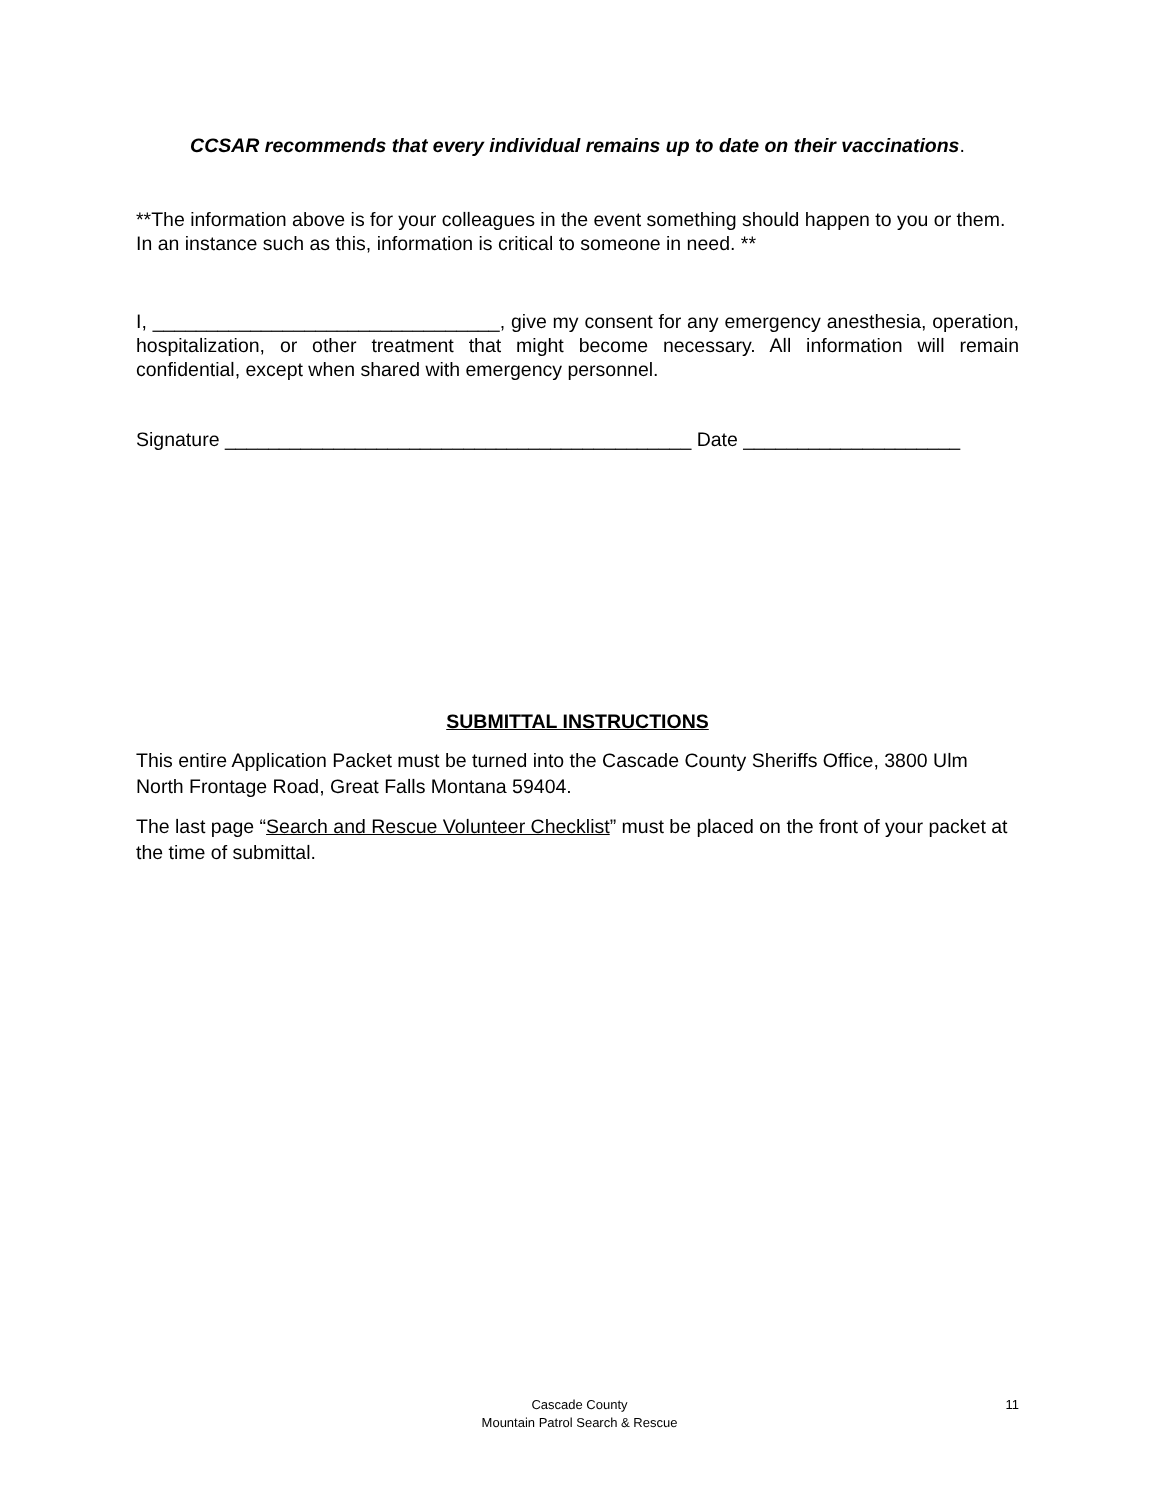CCSAR recommends that every individual remains up to date on their vaccinations.
**The information above is for your colleagues in the event something should happen to you or them. In an instance such as this, information is critical to someone in need. **
I, ________________________________, give my consent for any emergency anesthesia, operation, hospitalization, or other treatment that might become necessary. All information will remain confidential, except when shared with emergency personnel.
Signature ___________________________________________ Date ____________________
SUBMITTAL INSTRUCTIONS
This entire Application Packet must be turned into the Cascade County Sheriffs Office, 3800 Ulm North Frontage Road, Great Falls Montana 59404.
The last page “Search and Rescue Volunteer Checklist” must be placed on the front of your packet at the time of submittal.
Cascade County
Mountain Patrol Search & Rescue
11